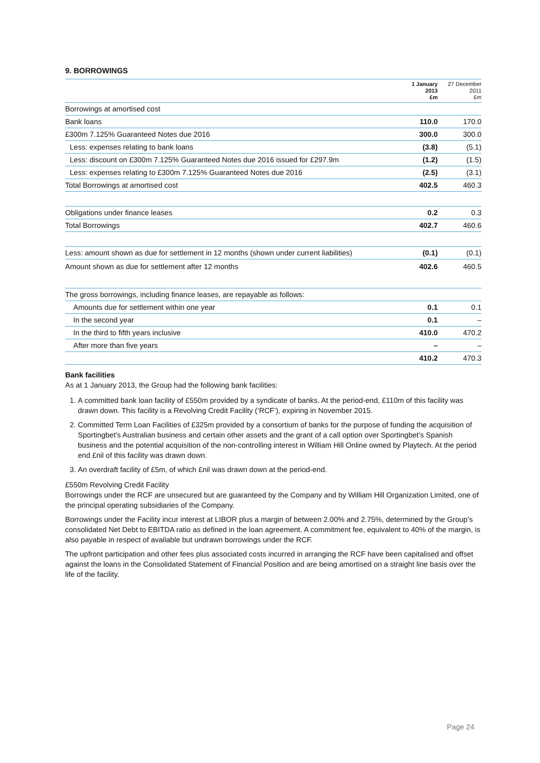9. BORROWINGS
| | 1 January 2013 £m | 27 December 2011 £m |
| --- | --- | --- |
| Borrowings at amortised cost | | |
| Bank loans | 110.0 | 170.0 |
| £300m 7.125% Guaranteed Notes due 2016 | 300.0 | 300.0 |
| Less: expenses relating to bank loans | (3.8) | (5.1) |
| Less: discount on £300m 7.125% Guaranteed Notes due 2016 issued for £297.9m | (1.2) | (1.5) |
| Less: expenses relating to £300m 7.125% Guaranteed Notes due 2016 | (2.5) | (3.1) |
| Total Borrowings at amortised cost | 402.5 | 460.3 |
| Obligations under finance leases | 0.2 | 0.3 |
| Total Borrowings | 402.7 | 460.6 |
| Less: amount shown as due for settlement in 12 months (shown under current liabilities) | (0.1) | (0.1) |
| Amount shown as due for settlement after 12 months | 402.6 | 460.5 |
| The gross borrowings, including finance leases, are repayable as follows: | | |
| Amounts due for settlement within one year | 0.1 | 0.1 |
| In the second year | 0.1 | – |
| In the third to fifth years inclusive | 410.0 | 470.2 |
| After more than five years | – | – |
| | 410.2 | 470.3 |
Bank facilities
As at 1 January 2013, the Group had the following bank facilities:
1. A committed bank loan facility of £550m provided by a syndicate of banks. At the period-end, £110m of this facility was drawn down. This facility is a Revolving Credit Facility (‘RCF’), expiring in November 2015.
2. Committed Term Loan Facilities of £325m provided by a consortium of banks for the purpose of funding the acquisition of Sportingbet’s Australian business and certain other assets and the grant of a call option over Sportingbet’s Spanish business and the potential acquisition of the non-controlling interest in William Hill Online owned by Playtech. At the period end £nil of this facility was drawn down.
3. An overdraft facility of £5m, of which £nil was drawn down at the period-end.
£550m Revolving Credit Facility
Borrowings under the RCF are unsecured but are guaranteed by the Company and by William Hill Organization Limited, one of the principal operating subsidiaries of the Company.
Borrowings under the Facility incur interest at LIBOR plus a margin of between 2.00% and 2.75%, determined by the Group’s consolidated Net Debt to EBITDA ratio as defined in the loan agreement. A commitment fee, equivalent to 40% of the margin, is also payable in respect of available but undrawn borrowings under the RCF.
The upfront participation and other fees plus associated costs incurred in arranging the RCF have been capitalised and offset against the loans in the Consolidated Statement of Financial Position and are being amortised on a straight line basis over the life of the facility.
Page 24